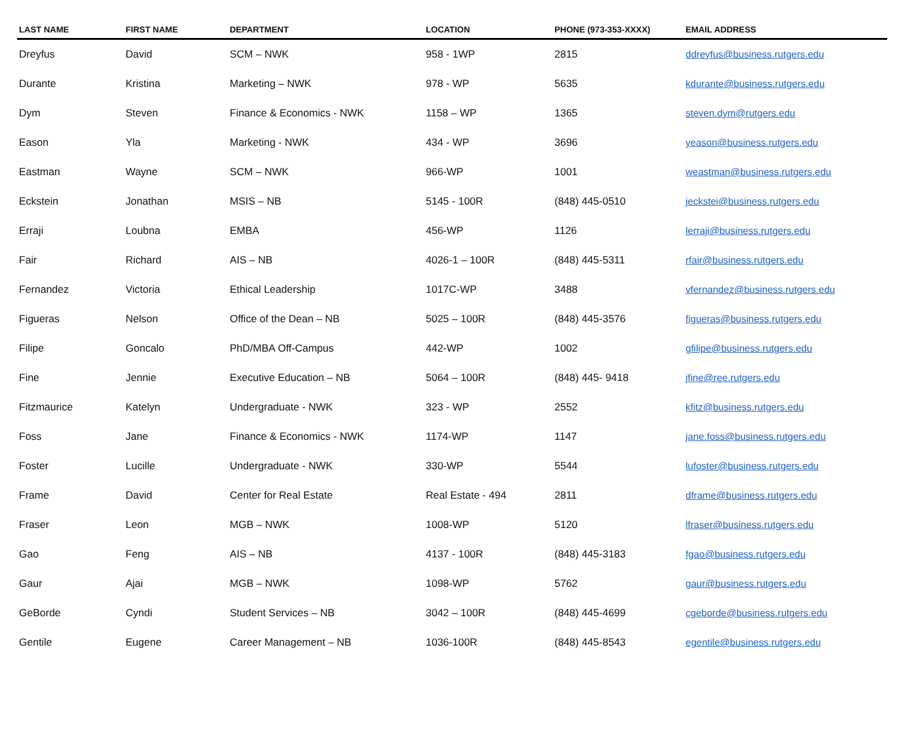| LAST NAME | FIRST NAME | DEPARTMENT | LOCATION | PHONE (973-353-XXXX) | EMAIL ADDRESS |
| --- | --- | --- | --- | --- | --- |
| Dreyfus | David | SCM – NWK | 958 - 1WP | 2815 | ddreyfus@business.rutgers.edu |
| Durante | Kristina | Marketing – NWK | 978 - WP | 5635 | kdurante@business.rutgers.edu |
| Dym | Steven | Finance & Economics - NWK | 1158 – WP | 1365 | steven.dym@rutgers.edu |
| Eason | Yla | Marketing - NWK | 434 - WP | 3696 | yeason@business.rutgers.edu |
| Eastman | Wayne | SCM – NWK | 966-WP | 1001 | weastman@business.rutgers.edu |
| Eckstein | Jonathan | MSIS – NB | 5145 - 100R | (848) 445-0510 | jeckstei@business.rutgers.edu |
| Erraji | Loubna | EMBA | 456-WP | 1126 | lerraji@business.rutgers.edu |
| Fair | Richard | AIS – NB | 4026-1 – 100R | (848) 445-5311 | rfair@business.rutgers.edu |
| Fernandez | Victoria | Ethical Leadership | 1017C-WP | 3488 | vfernandez@business.rutgers.edu |
| Figueras | Nelson | Office of the Dean – NB | 5025 – 100R | (848) 445-3576 | figueras@business.rutgers.edu |
| Filipe | Goncalo | PhD/MBA Off-Campus | 442-WP | 1002 | gfilipe@business.rutgers.edu |
| Fine | Jennie | Executive Education – NB | 5064 – 100R | (848) 445- 9418 | jfine@ree.rutgers.edu |
| Fitzmaurice | Katelyn | Undergraduate - NWK | 323 - WP | 2552 | kfitz@business.rutgers.edu |
| Foss | Jane | Finance & Economics - NWK | 1174-WP | 1147 | jane.foss@business.rutgers.edu |
| Foster | Lucille | Undergraduate - NWK | 330-WP | 5544 | lufoster@business.rutgers.edu |
| Frame | David | Center for Real Estate | Real Estate - 494 | 2811 | dframe@business.rutgers.edu |
| Fraser | Leon | MGB – NWK | 1008-WP | 5120 | lfraser@business.rutgers.edu |
| Gao | Feng | AIS – NB | 4137 - 100R | (848) 445-3183 | fgao@business.rutgers.edu |
| Gaur | Ajai | MGB – NWK | 1098-WP | 5762 | gaur@business.rutgers.edu |
| GeBorde | Cyndi | Student Services – NB | 3042 – 100R | (848) 445-4699 | cgeborde@business.rutgers.edu |
| Gentile | Eugene | Career Management – NB | 1036-100R | (848) 445-8543 | egentile@business.rutgers.edu |